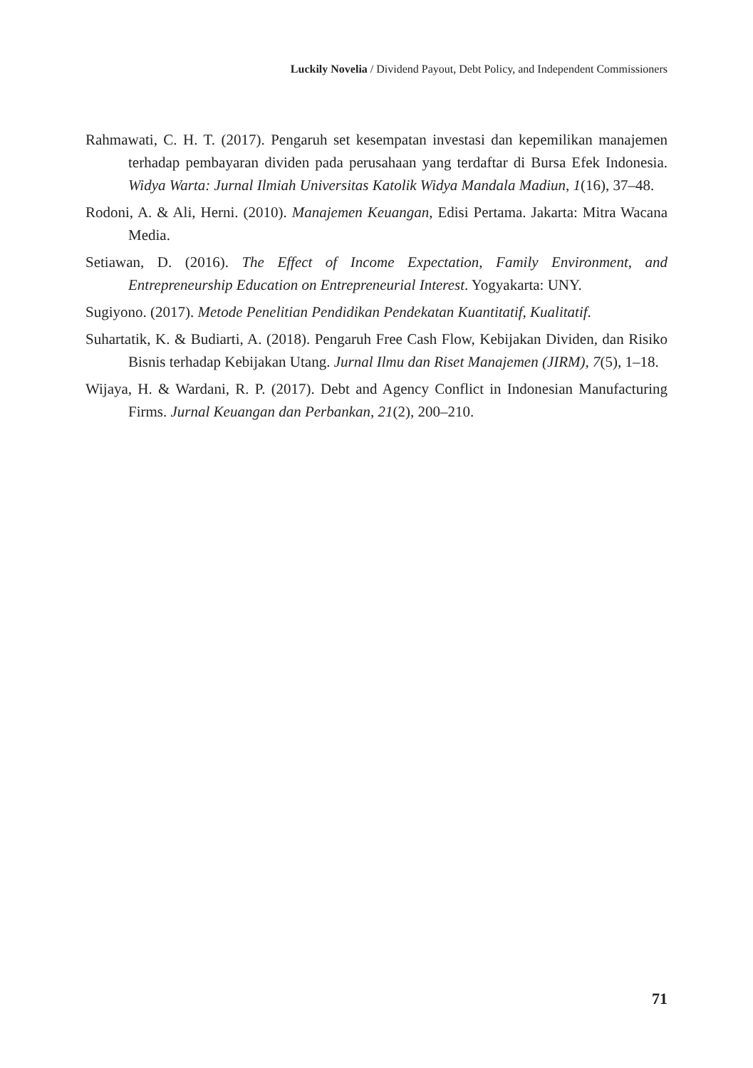Luckily Novelia / Dividend Payout, Debt Policy, and Independent Commissioners
Rahmawati, C. H. T. (2017). Pengaruh set kesempatan investasi dan kepemilikan manajemen terhadap pembayaran dividen pada perusahaan yang terdaftar di Bursa Efek Indonesia. Widya Warta: Jurnal Ilmiah Universitas Katolik Widya Mandala Madiun, 1(16), 37–48.
Rodoni, A. & Ali, Herni. (2010). Manajemen Keuangan, Edisi Pertama. Jakarta: Mitra Wacana Media.
Setiawan, D. (2016). The Effect of Income Expectation, Family Environment, and Entrepreneurship Education on Entrepreneurial Interest. Yogyakarta: UNY.
Sugiyono. (2017). Metode Penelitian Pendidikan Pendekatan Kuantitatif, Kualitatif.
Suhartatik, K. & Budiarti, A. (2018). Pengaruh Free Cash Flow, Kebijakan Dividen, dan Risiko Bisnis terhadap Kebijakan Utang. Jurnal Ilmu dan Riset Manajemen (JIRM), 7(5), 1–18.
Wijaya, H. & Wardani, R. P. (2017). Debt and Agency Conflict in Indonesian Manufacturing Firms. Jurnal Keuangan dan Perbankan, 21(2), 200–210.
71